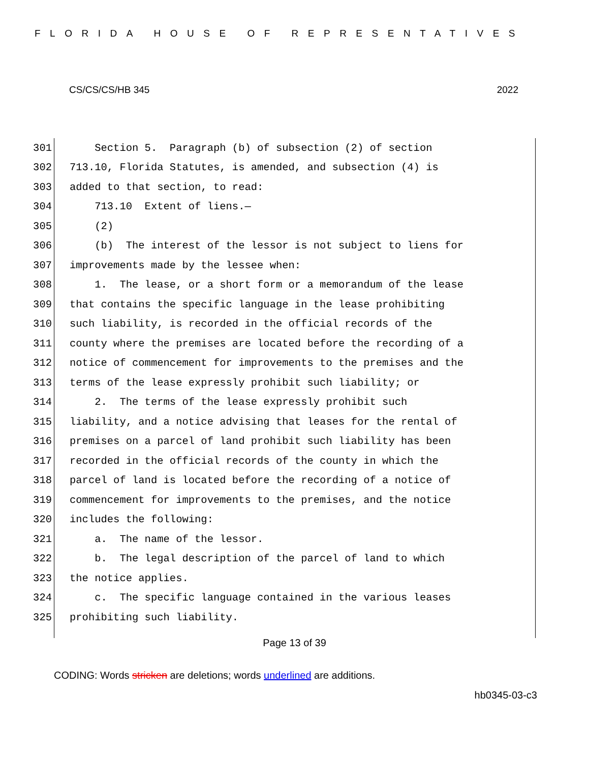FLORIDA HOUSE OF REPRESENTATIVES
CS/CS/CS/HB 345 2022
301 Section 5. Paragraph (b) of subsection (2) of section
302 713.10, Florida Statutes, is amended, and subsection (4) is
303 added to that section, to read:
304 713.10 Extent of liens.—
305 (2)
306 (b) The interest of the lessor is not subject to liens for
307 improvements made by the lessee when:
308 1. The lease, or a short form or a memorandum of the lease
309 that contains the specific language in the lease prohibiting
310 such liability, is recorded in the official records of the
311 county where the premises are located before the recording of a
312 notice of commencement for improvements to the premises and the
313 terms of the lease expressly prohibit such liability; or
314 2. The terms of the lease expressly prohibit such
315 liability, and a notice advising that leases for the rental of
316 premises on a parcel of land prohibit such liability has been
317 recorded in the official records of the county in which the
318 parcel of land is located before the recording of a notice of
319 commencement for improvements to the premises, and the notice
320 includes the following:
321 a. The name of the lessor.
322 b. The legal description of the parcel of land to which
323 the notice applies.
324 c. The specific language contained in the various leases
325 prohibiting such liability.
Page 13 of 39
CODING: Words stricken are deletions; words underlined are additions.
hb0345-03-c3